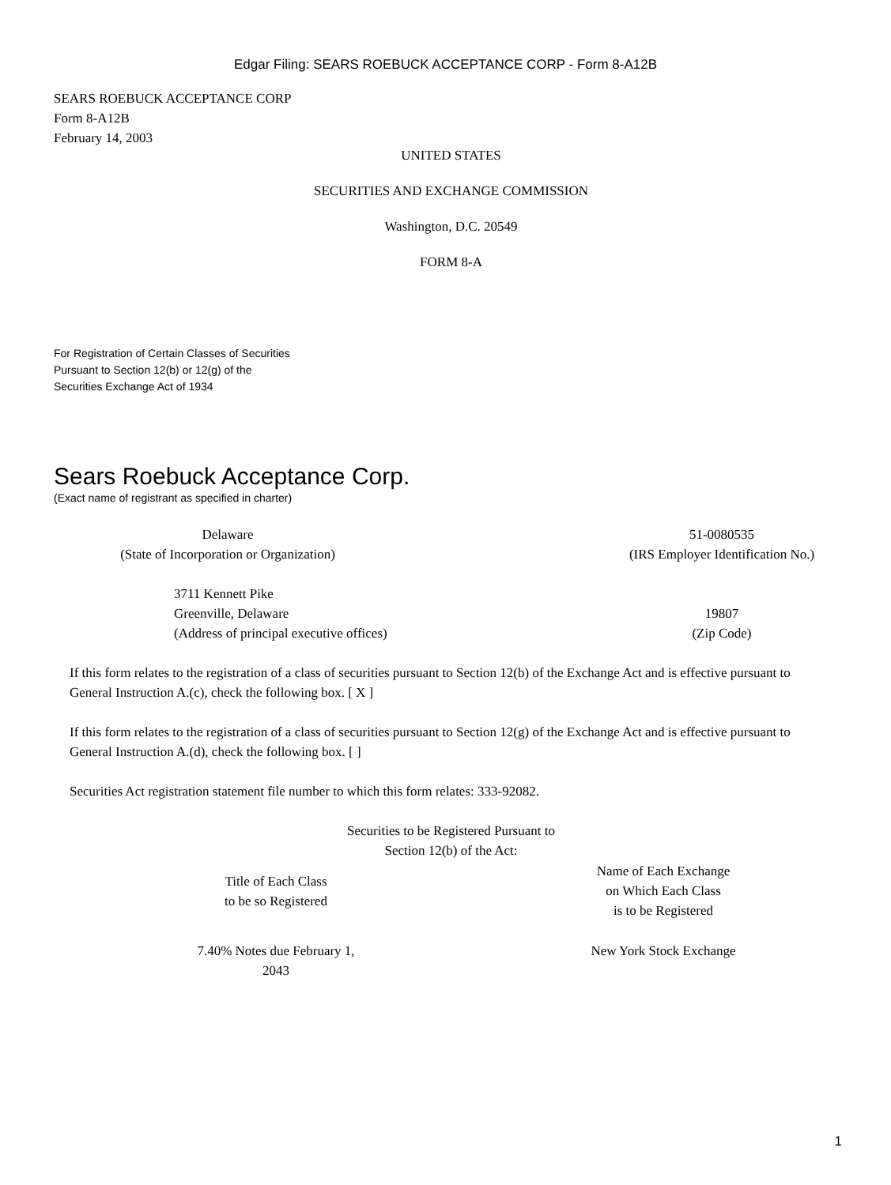Edgar Filing: SEARS ROEBUCK ACCEPTANCE CORP - Form 8-A12B
SEARS ROEBUCK ACCEPTANCE CORP
Form 8-A12B
February 14, 2003
UNITED STATES
SECURITIES AND EXCHANGE COMMISSION
Washington, D.C. 20549
FORM 8-A
For Registration of Certain Classes of Securities
Pursuant to Section 12(b) or 12(g) of the
Securities Exchange Act of 1934
Sears Roebuck Acceptance Corp.
(Exact name of registrant as specified in charter)
| Delaware (State of Incorporation or Organization) | | 51-0080535 (IRS Employer Identification No.) |
| | 3711 Kennett Pike Greenville, Delaware (Address of principal executive offices) | 19807 (Zip Code) |
If this form relates to the registration of a class of securities pursuant to Section 12(b) of the Exchange Act and is effective pursuant to General Instruction A.(c), check the following box. [ X ]
If this form relates to the registration of a class of securities pursuant to Section 12(g) of the Exchange Act and is effective pursuant to General Instruction A.(d), check the following box. [ ]
Securities Act registration statement file number to which this form relates: 333-92082.
Securities to be Registered Pursuant to
Section 12(b) of the Act:
| Title of Each Class to be so Registered | Name of Each Exchange on Which Each Class is to be Registered |
| --- | --- |
| 7.40% Notes due February 1, 2043 | New York Stock Exchange |
1